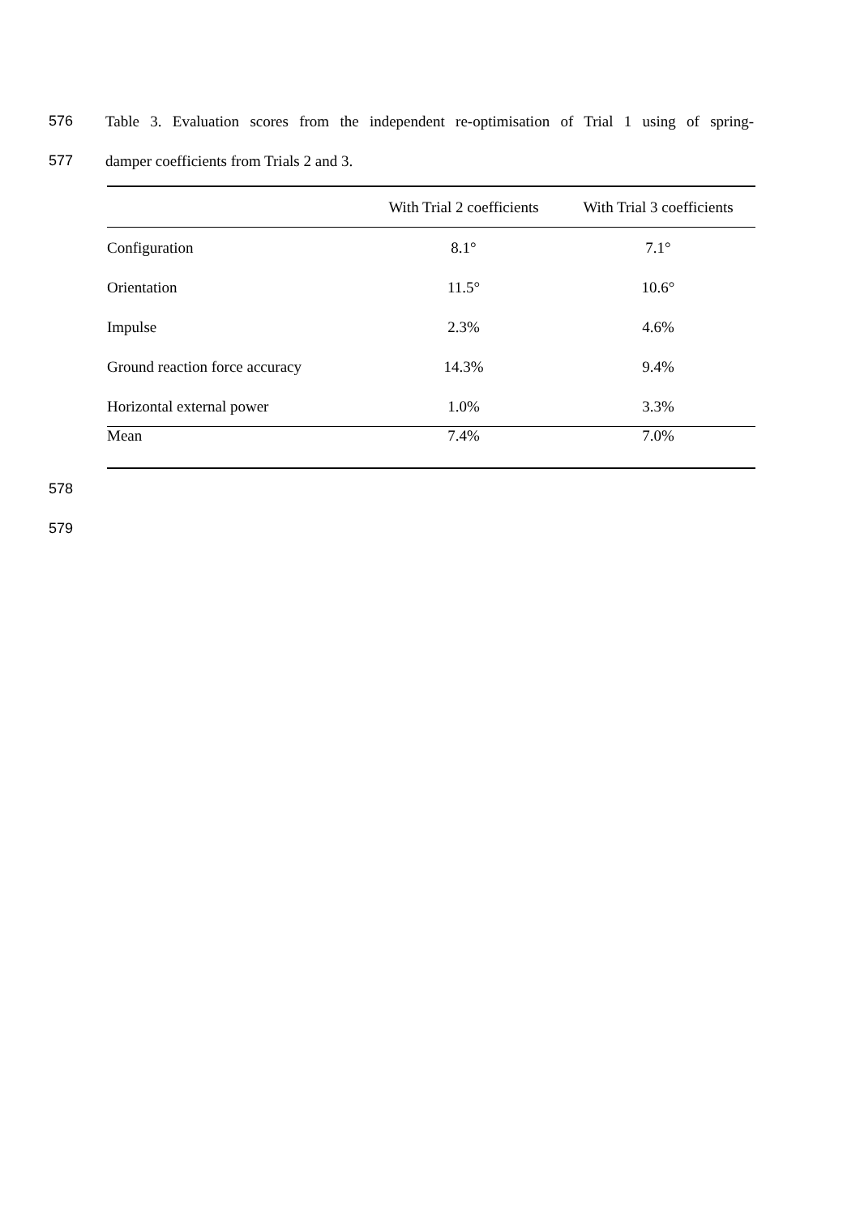576 Table 3. Evaluation scores from the independent re-optimisation of Trial 1 using of spring-
577 damper coefficients from Trials 2 and 3.
| | With Trial 2 coefficients | With Trial 3 coefficients |
| --- | --- | --- |
| Configuration | 8.1° | 7.1° |
| Orientation | 11.5° | 10.6° |
| Impulse | 2.3% | 4.6% |
| Ground reaction force accuracy | 14.3% | 9.4% |
| Horizontal external power | 1.0% | 3.3% |
| Mean | 7.4% | 7.0% |
578
579